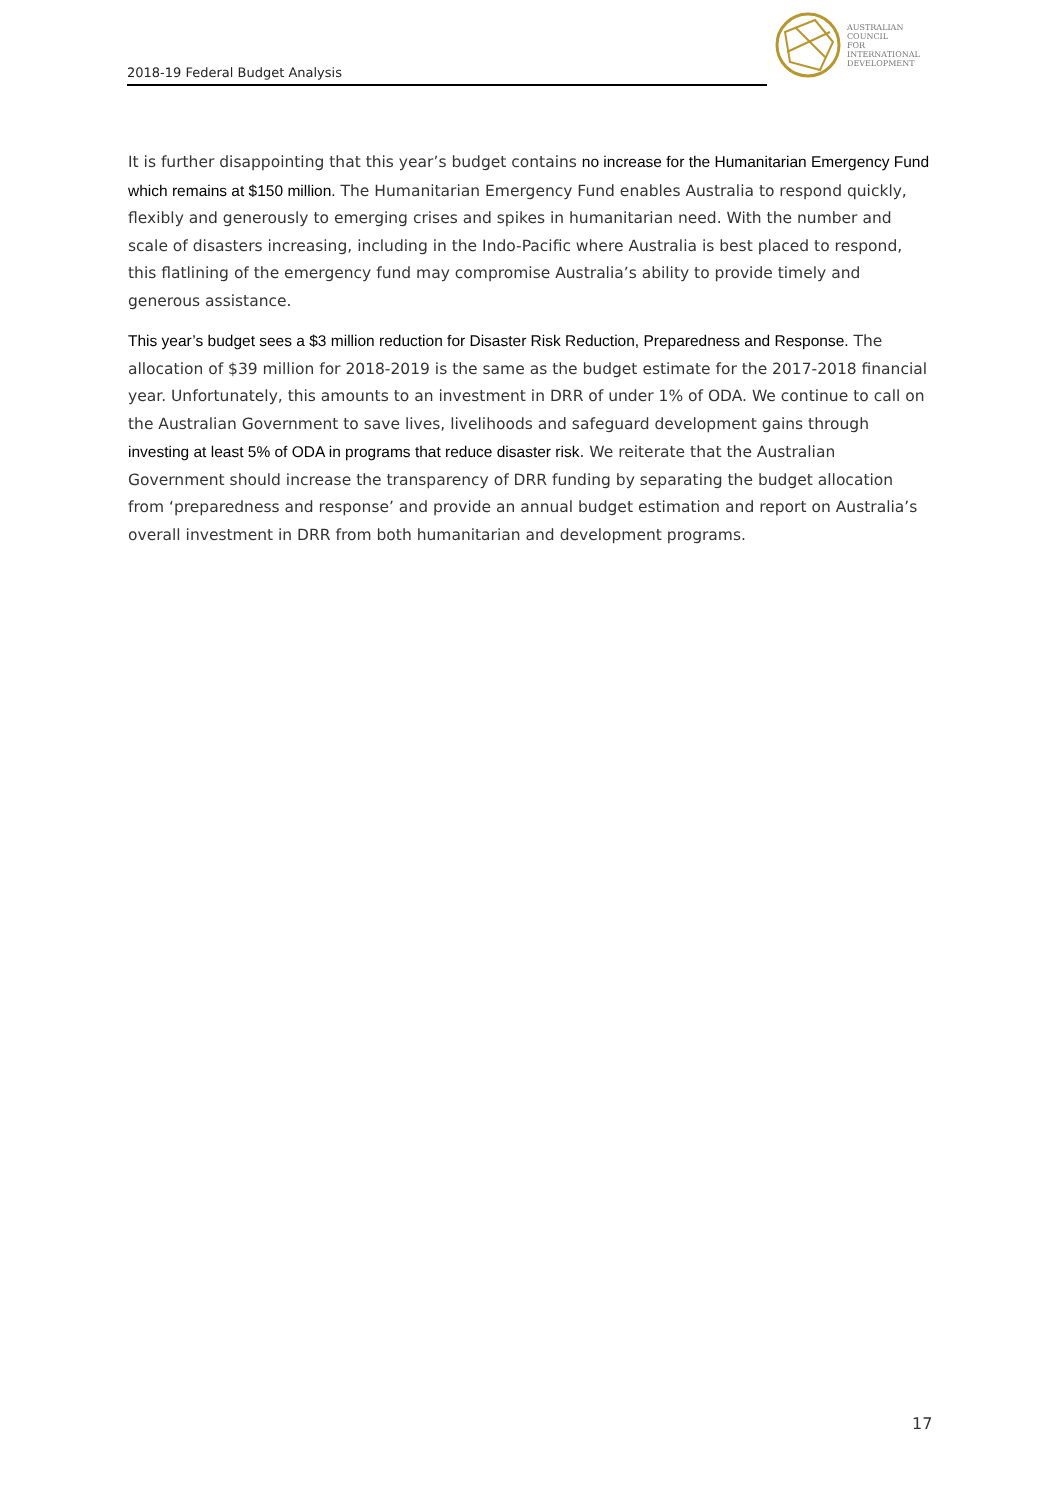2018-19 Federal Budget Analysis
AUSTRALIAN
COUNCIL
FOR
INTERNATIONAL
DEVELOPMENT
It is further disappointing that this year’s budget contains no increase for the Humanitarian Emergency Fund which remains at $150 million. The Humanitarian Emergency Fund enables Australia to respond quickly, flexibly and generously to emerging crises and spikes in humanitarian need. With the number and scale of disasters increasing, including in the Indo-Pacific where Australia is best placed to respond, this flatlining of the emergency fund may compromise Australia’s ability to provide timely and generous assistance.
This year’s budget sees a $3 million reduction for Disaster Risk Reduction, Preparedness and Response. The allocation of $39 million for 2018-2019 is the same as the budget estimate for the 2017-2018 financial year. Unfortunately, this amounts to an investment in DRR of under 1% of ODA. We continue to call on the Australian Government to save lives, livelihoods and safeguard development gains through investing at least 5% of ODA in programs that reduce disaster risk. We reiterate that the Australian Government should increase the transparency of DRR funding by separating the budget allocation from ‘preparedness and response’ and provide an annual budget estimation and report on Australia’s overall investment in DRR from both humanitarian and development programs.
17